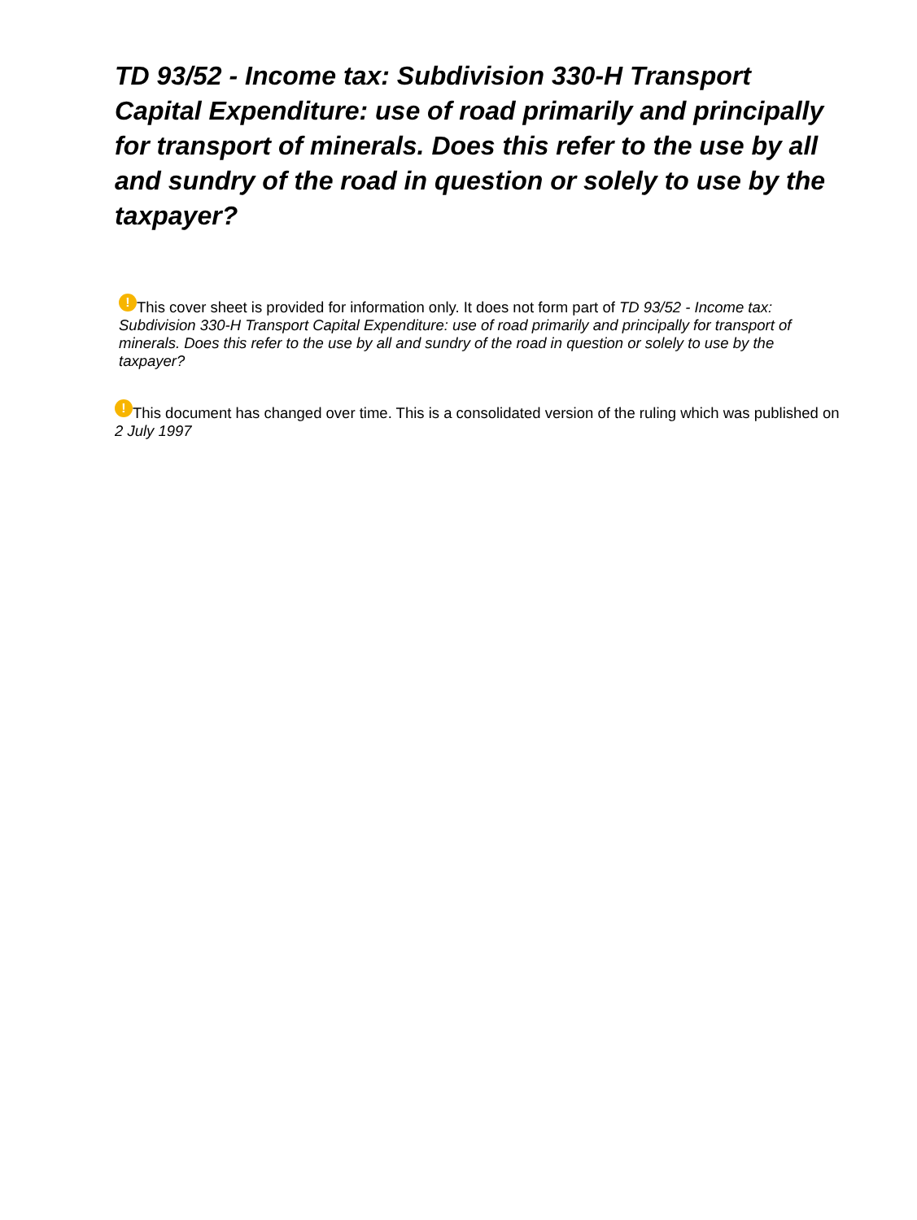TD 93/52 - Income tax: Subdivision 330-H Transport Capital Expenditure: use of road primarily and principally for transport of minerals. Does this refer to the use by all and sundry of the road in question or solely to use by the taxpayer?
! This cover sheet is provided for information only. It does not form part of TD 93/52 - Income tax: Subdivision 330-H Transport Capital Expenditure: use of road primarily and principally for transport of minerals. Does this refer to the use by all and sundry of the road in question or solely to use by the taxpayer?
! This document has changed over time. This is a consolidated version of the ruling which was published on 2 July 1997